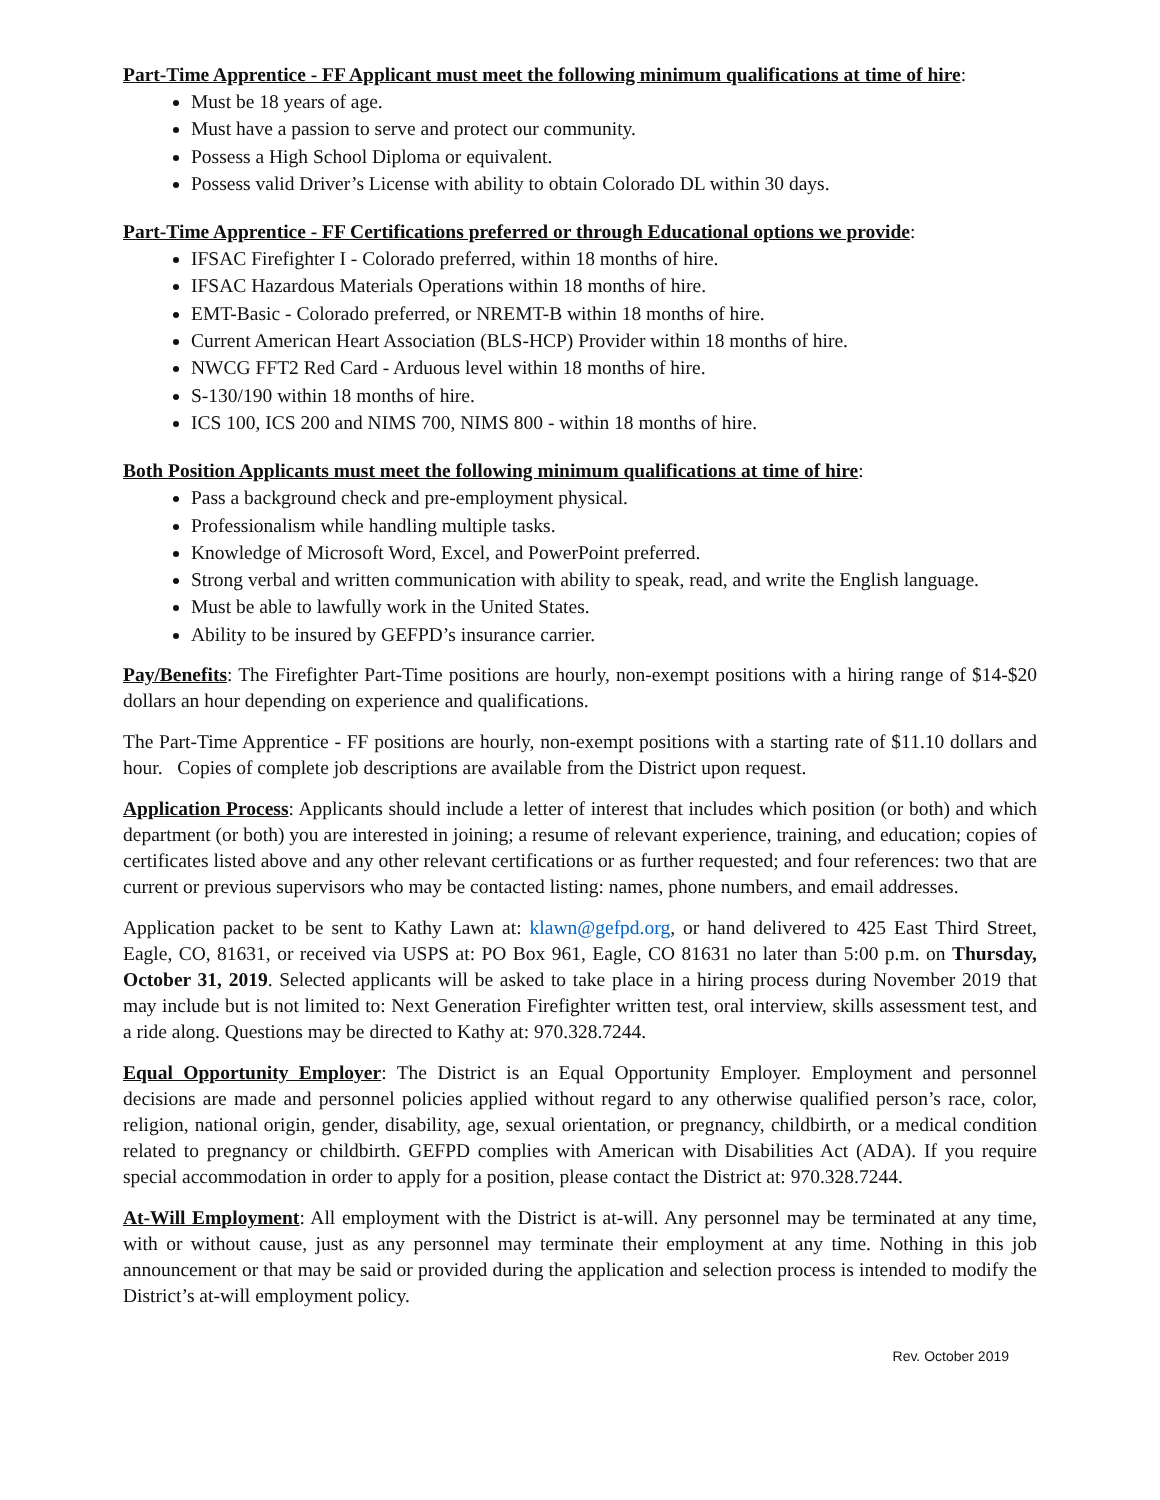Part-Time Apprentice - FF Applicant must meet the following minimum qualifications at time of hire:
Must be 18 years of age.
Must have a passion to serve and protect our community.
Possess a High School Diploma or equivalent.
Possess valid Driver’s License with ability to obtain Colorado DL within 30 days.
Part-Time Apprentice - FF Certifications preferred or through Educational options we provide:
IFSAC Firefighter I - Colorado preferred, within 18 months of hire.
IFSAC Hazardous Materials Operations within 18 months of hire.
EMT-Basic - Colorado preferred, or NREMT-B within 18 months of hire.
Current American Heart Association (BLS-HCP) Provider within 18 months of hire.
NWCG FFT2 Red Card - Arduous level within 18 months of hire.
S-130/190 within 18 months of hire.
ICS 100, ICS 200 and NIMS 700, NIMS 800 - within 18 months of hire.
Both Position Applicants must meet the following minimum qualifications at time of hire:
Pass a background check and pre-employment physical.
Professionalism while handling multiple tasks.
Knowledge of Microsoft Word, Excel, and PowerPoint preferred.
Strong verbal and written communication with ability to speak, read, and write the English language.
Must be able to lawfully work in the United States.
Ability to be insured by GEFPD’s insurance carrier.
Pay/Benefits: The Firefighter Part-Time positions are hourly, non-exempt positions with a hiring range of $14-$20 dollars an hour depending on experience and qualifications.
The Part-Time Apprentice - FF positions are hourly, non-exempt positions with a starting rate of $11.10 dollars and hour. Copies of complete job descriptions are available from the District upon request.
Application Process: Applicants should include a letter of interest that includes which position (or both) and which department (or both) you are interested in joining; a resume of relevant experience, training, and education; copies of certificates listed above and any other relevant certifications or as further requested; and four references: two that are current or previous supervisors who may be contacted listing: names, phone numbers, and email addresses.
Application packet to be sent to Kathy Lawn at: klawn@gefpd.org, or hand delivered to 425 East Third Street, Eagle, CO, 81631, or received via USPS at: PO Box 961, Eagle, CO 81631 no later than 5:00 p.m. on Thursday, October 31, 2019. Selected applicants will be asked to take place in a hiring process during November 2019 that may include but is not limited to: Next Generation Firefighter written test, oral interview, skills assessment test, and a ride along. Questions may be directed to Kathy at: 970.328.7244.
Equal Opportunity Employer: The District is an Equal Opportunity Employer. Employment and personnel decisions are made and personnel policies applied without regard to any otherwise qualified person’s race, color, religion, national origin, gender, disability, age, sexual orientation, or pregnancy, childbirth, or a medical condition related to pregnancy or childbirth. GEFPD complies with American with Disabilities Act (ADA). If you require special accommodation in order to apply for a position, please contact the District at: 970.328.7244.
At-Will Employment: All employment with the District is at-will. Any personnel may be terminated at any time, with or without cause, just as any personnel may terminate their employment at any time. Nothing in this job announcement or that may be said or provided during the application and selection process is intended to modify the District’s at-will employment policy.
Rev. October 2019